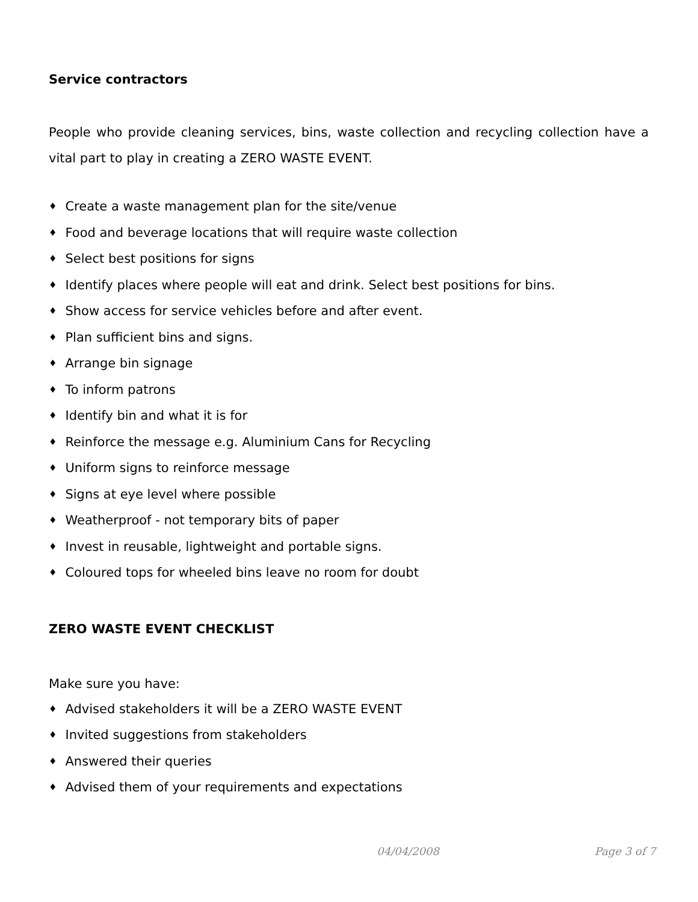Service contractors
People who provide cleaning services, bins, waste collection and recycling collection have a vital part to play in creating a ZERO WASTE EVENT.
♦ Create a waste management plan for the site/venue
♦ Food and beverage locations that will require waste collection
♦ Select best positions for signs
♦ Identify places where people will eat and drink. Select best positions for bins.
♦ Show access for service vehicles before and after event.
♦ Plan sufficient bins and signs.
♦ Arrange bin signage
♦ To inform patrons
♦ Identify bin and what it is for
♦ Reinforce the message e.g. Aluminium Cans for Recycling
♦ Uniform signs to reinforce message
♦ Signs at eye level where possible
♦ Weatherproof - not temporary bits of paper
♦ Invest in reusable, lightweight and portable signs.
♦ Coloured tops for wheeled bins leave no room for doubt
ZERO WASTE EVENT CHECKLIST
Make sure you have:
♦ Advised stakeholders it will be a ZERO WASTE EVENT
♦ Invited suggestions from stakeholders
♦ Answered their queries
♦ Advised them of your requirements and expectations
04/04/2008 Page 3 of 7